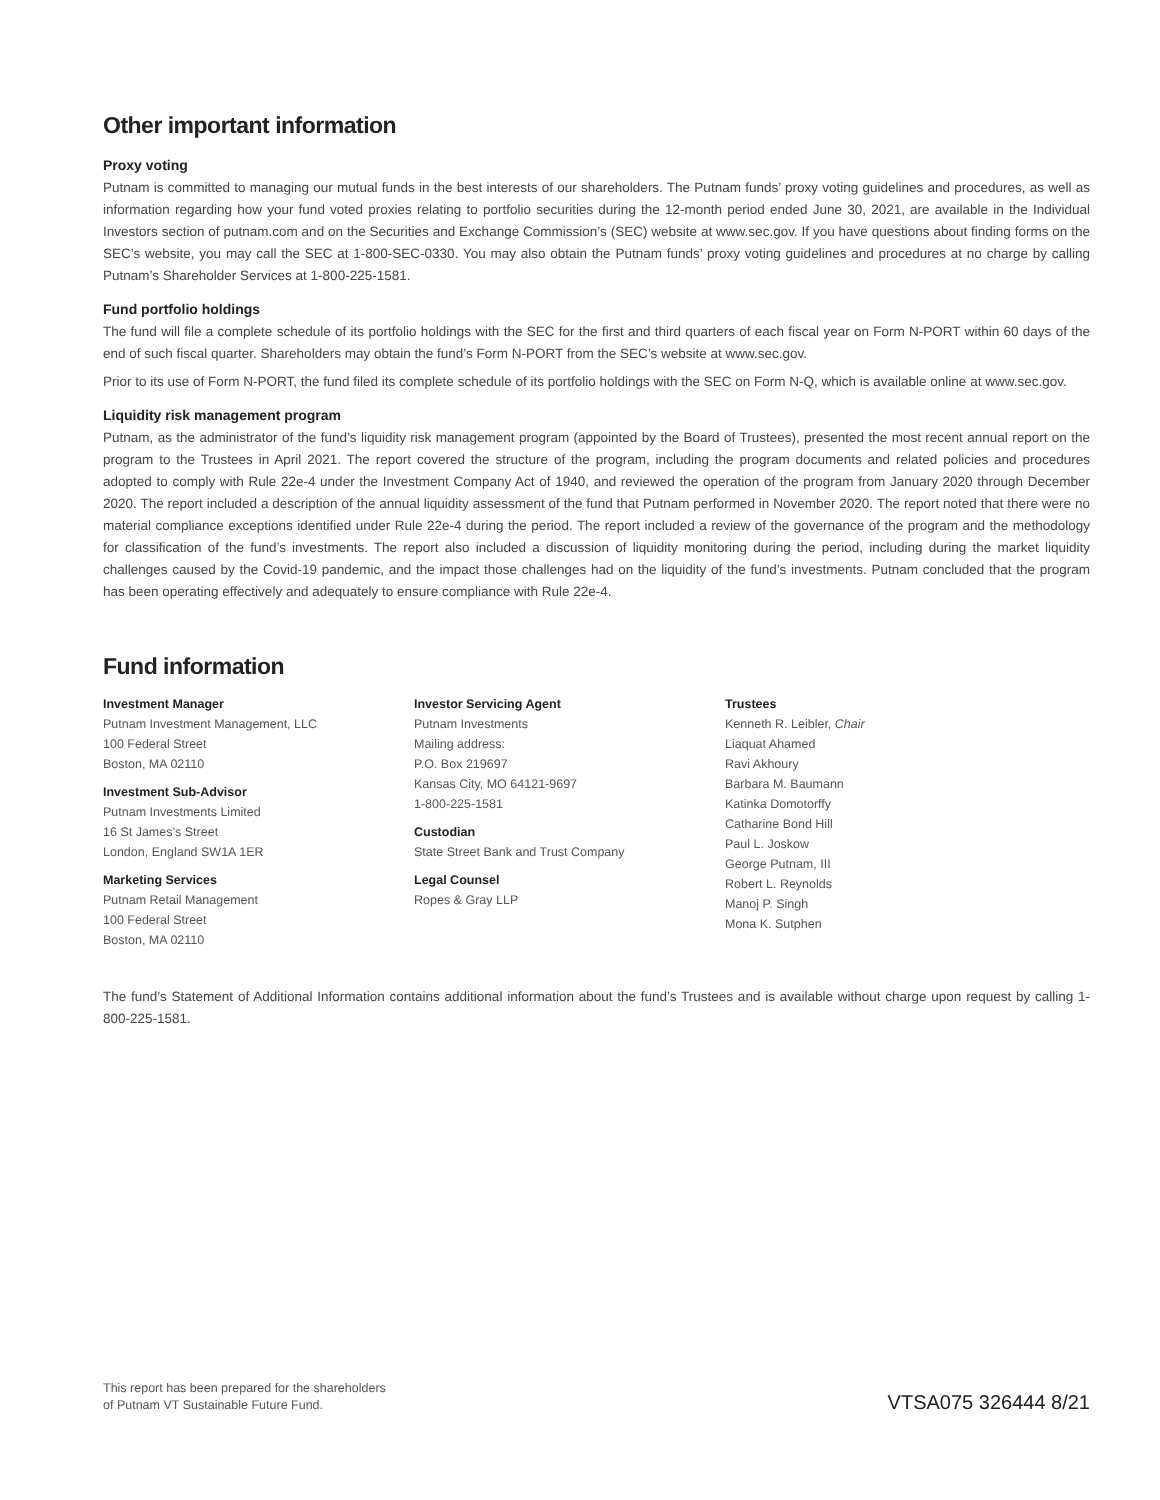Other important information
Proxy voting
Putnam is committed to managing our mutual funds in the best interests of our shareholders. The Putnam funds’ proxy voting guidelines and procedures, as well as information regarding how your fund voted proxies relating to portfolio securities during the 12-month period ended June 30, 2021, are available in the Individual Investors section of putnam.com and on the Securities and Exchange Commission’s (SEC) website at www.sec.gov. If you have questions about finding forms on the SEC’s website, you may call the SEC at 1-800-SEC-0330. You may also obtain the Putnam funds’ proxy voting guidelines and procedures at no charge by calling Putnam’s Shareholder Services at 1-800-225-1581.
Fund portfolio holdings
The fund will file a complete schedule of its portfolio holdings with the SEC for the first and third quarters of each fiscal year on Form N-PORT within 60 days of the end of such fiscal quarter. Shareholders may obtain the fund’s Form N-PORT from the SEC’s website at www.sec.gov.
Prior to its use of Form N-PORT, the fund filed its complete schedule of its portfolio holdings with the SEC on Form N-Q, which is available online at www.sec.gov.
Liquidity risk management program
Putnam, as the administrator of the fund’s liquidity risk management program (appointed by the Board of Trustees), presented the most recent annual report on the program to the Trustees in April 2021. The report covered the structure of the program, including the program documents and related policies and procedures adopted to comply with Rule 22e-4 under the Investment Company Act of 1940, and reviewed the operation of the program from January 2020 through December 2020. The report included a description of the annual liquidity assessment of the fund that Putnam performed in November 2020. The report noted that there were no material compliance exceptions identified under Rule 22e-4 during the period. The report included a review of the governance of the program and the methodology for classification of the fund’s investments. The report also included a discussion of liquidity monitoring during the period, including during the market liquidity challenges caused by the Covid-19 pandemic, and the impact those challenges had on the liquidity of the fund’s investments. Putnam concluded that the program has been operating effectively and adequately to ensure compliance with Rule 22e-4.
Fund information
Investment Manager
Putnam Investment Management, LLC
100 Federal Street
Boston, MA 02110
Investment Sub-Advisor
Putnam Investments Limited
16 St James’s Street
London, England SW1A 1ER
Marketing Services
Putnam Retail Management
100 Federal Street
Boston, MA 02110
Investor Servicing Agent
Putnam Investments
Mailing address:
P.O. Box 219697
Kansas City, MO 64121-9697
1-800-225-1581
Custodian
State Street Bank and Trust Company
Legal Counsel
Ropes & Gray LLP
Trustees
Kenneth R. Leibler, Chair
Liaquat Ahamed
Ravi Akhoury
Barbara M. Baumann
Katinka Domotorffy
Catharine Bond Hill
Paul L. Joskow
George Putnam, III
Robert L. Reynolds
Manoj P. Singh
Mona K. Sutphen
The fund’s Statement of Additional Information contains additional information about the fund’s Trustees and is available without charge upon request by calling 1-800-225-1581.
This report has been prepared for the shareholders
of Putnam VT Sustainable Future Fund.
VTSA075 326444 8/21